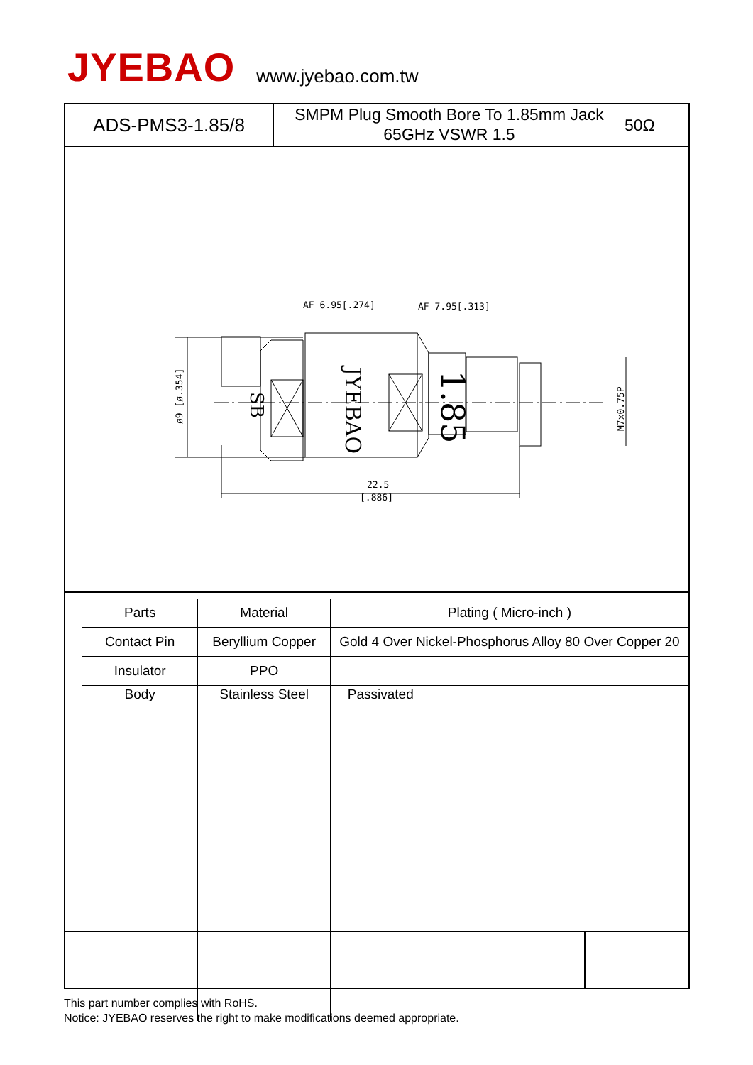JYEBAO
www.jyebao.com.tw
ADS-PMS3-1.85/8
SMPM Plug Smooth Bore To 1.85mm Jack
65GHz VSWR 1.5
50Ω
AF 6.95[.274]
AF 7.95[.313]
22.5
[.886]
ø9 [ø.354]
M7x0.75P
SB
JYEBAO
1.85
| Parts | Material | Plating ( Micro-inch ) |
| --- | --- | --- |
| Contact Pin | Beryllium Copper | Gold 4 Over Nickel-Phosphorus Alloy 80 Over Copper 20 |
| Insulator | PPO | |
| Body | Stainless Steel | Passivated |
This part number complies with RoHS.
Notice: JYEBAO reserves the right to make modifications deemed appropriate.